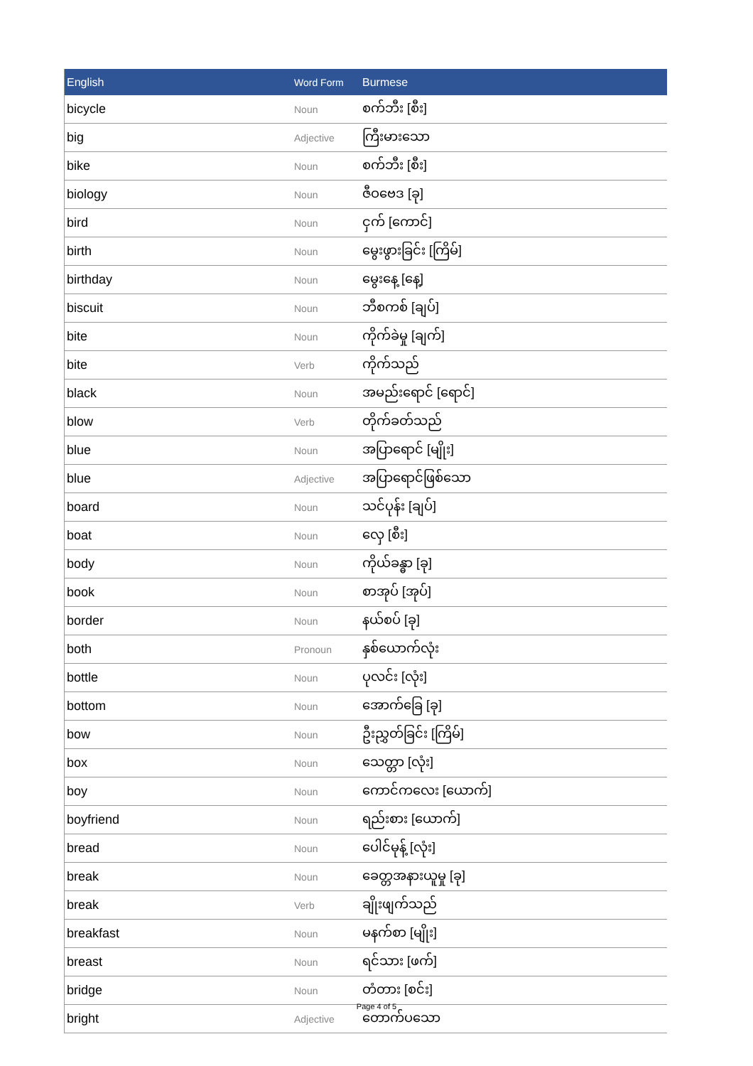| English | Word Form | Burmese |
| --- | --- | --- |
| bicycle | Noun | စက်ဘီး [စီး] |
| big | Adjective | ကြီးမားသော |
| bike | Noun | စက်ဘီး [စီး] |
| biology | Noun | ဇီဝဗေဒ [ခု] |
| bird | Noun | ငှက် [ကောင်] |
| birth | Noun | မွေးဖွားခြင်း [ကြိမ်] |
| birthday | Noun | မွေးနေ့ [နေ့] |
| biscuit | Noun | ဘီစကစ် [ချပ်] |
| bite | Noun | ကိုက်ခဲမှု [ချက်] |
| bite | Verb | ကိုက်သည် |
| black | Noun | အမည်းရောင် [ရောင်] |
| blow | Verb | တိုက်ခတ်သည် |
| blue | Noun | အပြာရောင် [မျိုး] |
| blue | Adjective | အပြာရောင်ဖြစ်သော |
| board | Noun | သင်ပုန်း [ချပ်] |
| boat | Noun | လှေ [စီး] |
| body | Noun | ကိုယ်ခန္ဓာ [ခု] |
| book | Noun | စာအုပ် [အုပ်] |
| border | Noun | နယ်စပ် [ခု] |
| both | Pronoun | နှစ်ယောက်လုံး |
| bottle | Noun | ပုလင်း [လုံး] |
| bottom | Noun | အောက်ခြေ [ခု] |
| bow | Noun | ဦးညွှတ်ခြင်း [ကြိမ်] |
| box | Noun | သေတ္တာ [လုံး] |
| boy | Noun | ကောင်ကလေး [ယောက်] |
| boyfriend | Noun | ရည်းစား [ယောက်] |
| bread | Noun | ပေါင်မုန့် [လုံး] |
| break | Noun | ခေတ္တအနားယူမှု [ခု] |
| break | Verb | ချိုးဖျက်သည် |
| breakfast | Noun | မနက်စာ [မျိုး] |
| breast | Noun | ရင်သား [ဖက်] |
| bridge | Noun | တံတား [စင်း] |
| bright | Adjective | တောက်ပသော |
Page 4 of 5